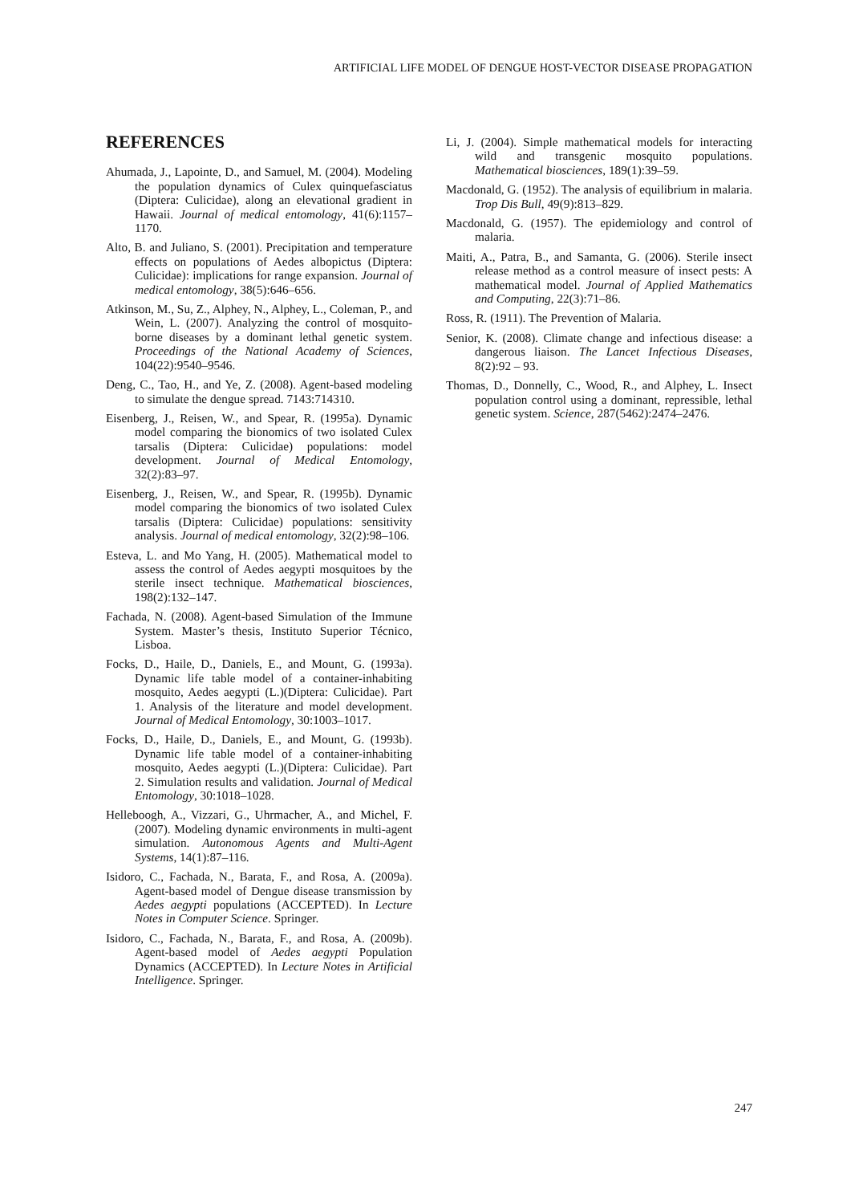ARTIFICIAL LIFE MODEL OF DENGUE HOST-VECTOR DISEASE PROPAGATION
REFERENCES
Ahumada, J., Lapointe, D., and Samuel, M. (2004). Modeling the population dynamics of Culex quinquefasciatus (Diptera: Culicidae), along an elevational gradient in Hawaii. Journal of medical entomology, 41(6):1157–1170.
Alto, B. and Juliano, S. (2001). Precipitation and temperature effects on populations of Aedes albopictus (Diptera: Culicidae): implications for range expansion. Journal of medical entomology, 38(5):646–656.
Atkinson, M., Su, Z., Alphey, N., Alphey, L., Coleman, P., and Wein, L. (2007). Analyzing the control of mosquito-borne diseases by a dominant lethal genetic system. Proceedings of the National Academy of Sciences, 104(22):9540–9546.
Deng, C., Tao, H., and Ye, Z. (2008). Agent-based modeling to simulate the dengue spread. 7143:714310.
Eisenberg, J., Reisen, W., and Spear, R. (1995a). Dynamic model comparing the bionomics of two isolated Culex tarsalis (Diptera: Culicidae) populations: model development. Journal of Medical Entomology, 32(2):83–97.
Eisenberg, J., Reisen, W., and Spear, R. (1995b). Dynamic model comparing the bionomics of two isolated Culex tarsalis (Diptera: Culicidae) populations: sensitivity analysis. Journal of medical entomology, 32(2):98–106.
Esteva, L. and Mo Yang, H. (2005). Mathematical model to assess the control of Aedes aegypti mosquitoes by the sterile insect technique. Mathematical biosciences, 198(2):132–147.
Fachada, N. (2008). Agent-based Simulation of the Immune System. Master’s thesis, Instituto Superior Técnico, Lisboa.
Focks, D., Haile, D., Daniels, E., and Mount, G. (1993a). Dynamic life table model of a container-inhabiting mosquito, Aedes aegypti (L.)(Diptera: Culicidae). Part 1. Analysis of the literature and model development. Journal of Medical Entomology, 30:1003–1017.
Focks, D., Haile, D., Daniels, E., and Mount, G. (1993b). Dynamic life table model of a container-inhabiting mosquito, Aedes aegypti (L.)(Diptera: Culicidae). Part 2. Simulation results and validation. Journal of Medical Entomology, 30:1018–1028.
Helleboogh, A., Vizzari, G., Uhrmacher, A., and Michel, F. (2007). Modeling dynamic environments in multi-agent simulation. Autonomous Agents and Multi-Agent Systems, 14(1):87–116.
Isidoro, C., Fachada, N., Barata, F., and Rosa, A. (2009a). Agent-based model of Dengue disease transmission by Aedes aegypti populations (ACCEPTED). In Lecture Notes in Computer Science. Springer.
Isidoro, C., Fachada, N., Barata, F., and Rosa, A. (2009b). Agent-based model of Aedes aegypti Population Dynamics (ACCEPTED). In Lecture Notes in Artificial Intelligence. Springer.
Li, J. (2004). Simple mathematical models for interacting wild and transgenic mosquito populations. Mathematical biosciences, 189(1):39–59.
Macdonald, G. (1952). The analysis of equilibrium in malaria. Trop Dis Bull, 49(9):813–829.
Macdonald, G. (1957). The epidemiology and control of malaria.
Maiti, A., Patra, B., and Samanta, G. (2006). Sterile insect release method as a control measure of insect pests: A mathematical model. Journal of Applied Mathematics and Computing, 22(3):71–86.
Ross, R. (1911). The Prevention of Malaria.
Senior, K. (2008). Climate change and infectious disease: a dangerous liaison. The Lancet Infectious Diseases, 8(2):92 – 93.
Thomas, D., Donnelly, C., Wood, R., and Alphey, L. Insect population control using a dominant, repressible, lethal genetic system. Science, 287(5462):2474–2476.
247